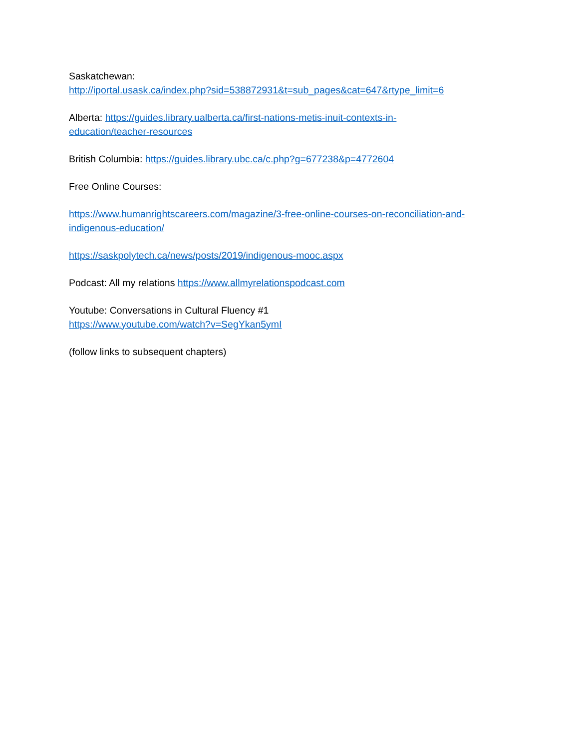Saskatchewan:
http://iportal.usask.ca/index.php?sid=538872931&t=sub_pages&cat=647&rtype_limit=6
Alberta: https://guides.library.ualberta.ca/first-nations-metis-inuit-contexts-in-
education/teacher-resources
British Columbia: https://guides.library.ubc.ca/c.php?g=677238&p=4772604
Free Online Courses:
https://www.humanrightscareers.com/magazine/3-free-online-courses-on-reconciliation-and-
indigenous-education/
https://saskpolytech.ca/news/posts/2019/indigenous-mooc.aspx
Podcast: All my relations https://www.allmyrelationspodcast.com
Youtube: Conversations in Cultural Fluency #1
https://www.youtube.com/watch?v=SegYkan5ymI
(follow links to subsequent chapters)